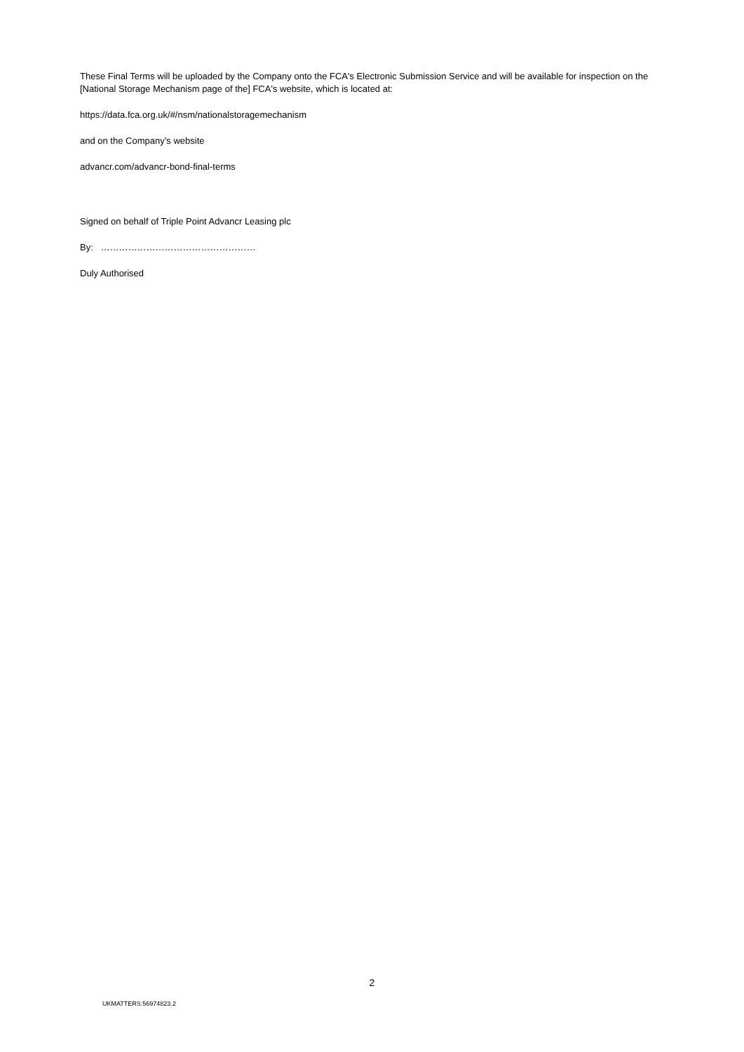These Final Terms will be uploaded by the Company onto the FCA's Electronic Submission Service and will be available for inspection on the [National Storage Mechanism page of the] FCA's website, which is located at:
https://data.fca.org.uk/#/nsm/nationalstoragemechanism
and on the Company’s website
advancr.com/advancr-bond-final-terms
Signed on behalf of Triple Point Advancr Leasing plc
By: ……………………………………………
Duly Authorised
2
UKMATTERS:56974823.2